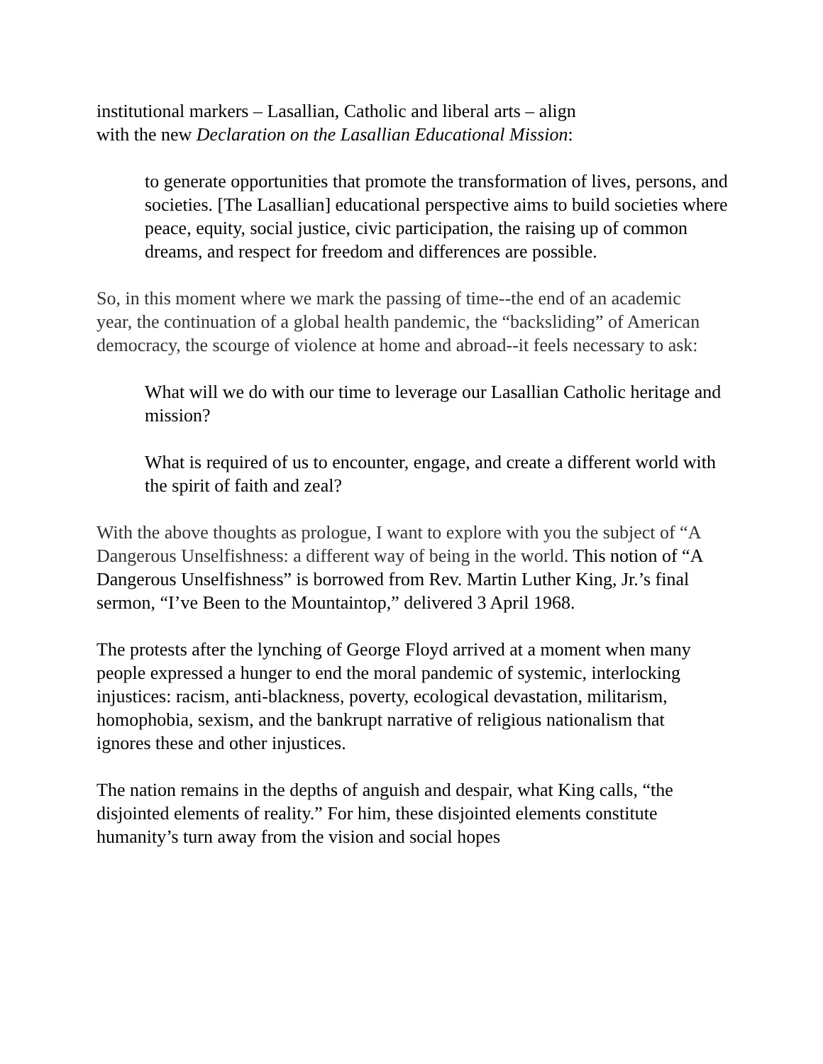institutional markers – Lasallian, Catholic and liberal arts – align
with the new Declaration on the Lasallian Educational Mission:
to generate opportunities that promote the transformation of lives, persons, and societies. [The Lasallian] educational perspective aims to build societies where peace, equity, social justice, civic participation, the raising up of common dreams, and respect for freedom and differences are possible.
So, in this moment where we mark the passing of time--the end of an academic year, the continuation of a global health pandemic, the “backsliding” of American democracy, the scourge of violence at home and abroad--it feels necessary to ask:
What will we do with our time to leverage our Lasallian Catholic heritage and mission?
What is required of us to encounter, engage, and create a different world with the spirit of faith and zeal?
With the above thoughts as prologue, I want to explore with you the subject of “A Dangerous Unselfishness: a different way of being in the world. This notion of “A Dangerous Unselfishness” is borrowed from Rev. Martin Luther King, Jr.’s final sermon, “I’ve Been to the Mountaintop,” delivered 3 April 1968.
The protests after the lynching of George Floyd arrived at a moment when many people expressed a hunger to end the moral pandemic of systemic, interlocking injustices: racism, anti-blackness, poverty, ecological devastation, militarism, homophobia, sexism, and the bankrupt narrative of religious nationalism that ignores these and other injustices.
The nation remains in the depths of anguish and despair, what King calls, “the disjointed elements of reality.” For him, these disjointed elements constitute humanity’s turn away from the vision and social hopes